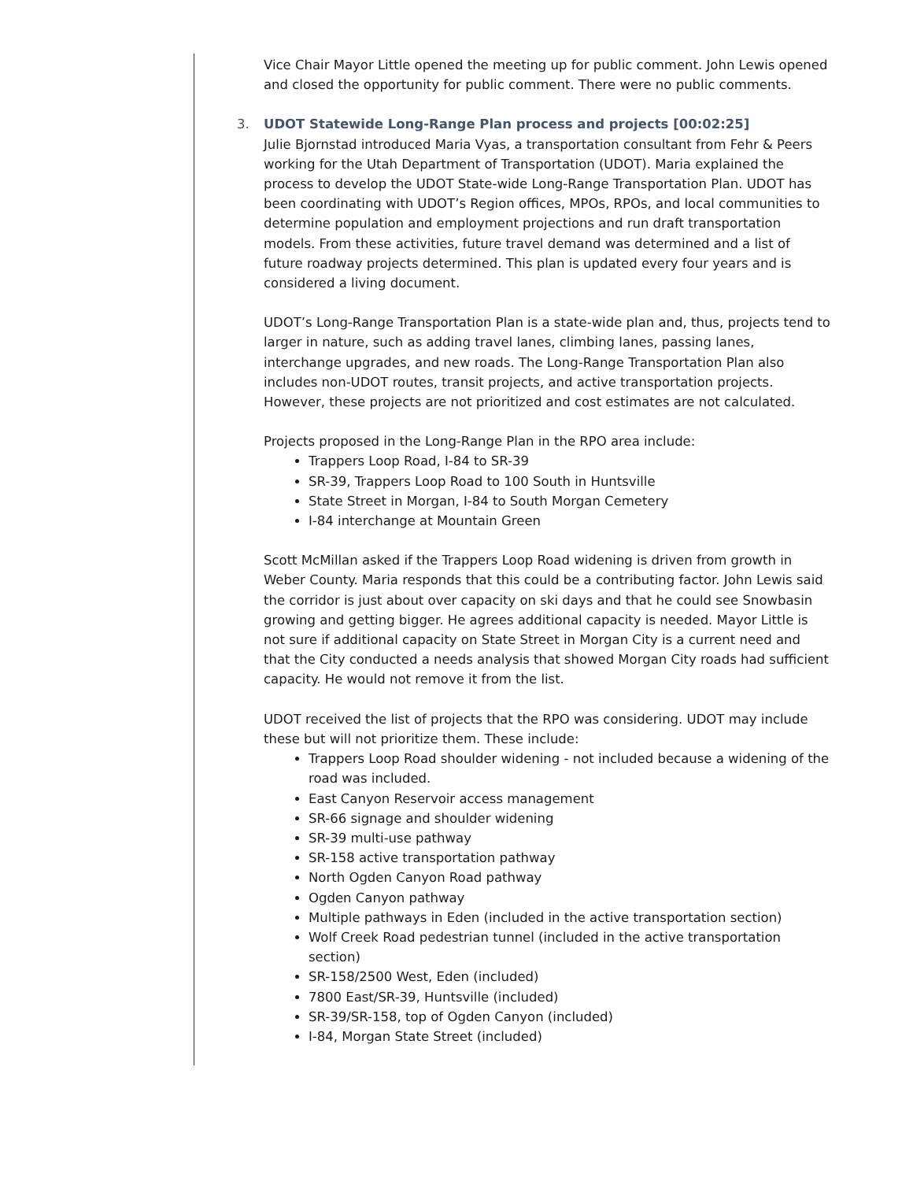Vice Chair Mayor Little opened the meeting up for public comment. John Lewis opened and closed the opportunity for public comment. There were no public comments.
3. UDOT Statewide Long-Range Plan process and projects [00:02:25]
Julie Bjornstad introduced Maria Vyas, a transportation consultant from Fehr & Peers working for the Utah Department of Transportation (UDOT). Maria explained the process to develop the UDOT State-wide Long-Range Transportation Plan. UDOT has been coordinating with UDOT’s Region offices, MPOs, RPOs, and local communities to determine population and employment projections and run draft transportation models. From these activities, future travel demand was determined and a list of future roadway projects determined. This plan is updated every four years and is considered a living document.
UDOT’s Long-Range Transportation Plan is a state-wide plan and, thus, projects tend to larger in nature, such as adding travel lanes, climbing lanes, passing lanes, interchange upgrades, and new roads. The Long-Range Transportation Plan also includes non-UDOT routes, transit projects, and active transportation projects. However, these projects are not prioritized and cost estimates are not calculated.
Projects proposed in the Long-Range Plan in the RPO area include:
Trappers Loop Road, I-84 to SR-39
SR-39, Trappers Loop Road to 100 South in Huntsville
State Street in Morgan, I-84 to South Morgan Cemetery
I-84 interchange at Mountain Green
Scott McMillan asked if the Trappers Loop Road widening is driven from growth in Weber County. Maria responds that this could be a contributing factor. John Lewis said the corridor is just about over capacity on ski days and that he could see Snowbasin growing and getting bigger. He agrees additional capacity is needed. Mayor Little is not sure if additional capacity on State Street in Morgan City is a current need and that the City conducted a needs analysis that showed Morgan City roads had sufficient capacity. He would not remove it from the list.
UDOT received the list of projects that the RPO was considering. UDOT may include these but will not prioritize them. These include:
Trappers Loop Road shoulder widening - not included because a widening of the road was included.
East Canyon Reservoir access management
SR-66 signage and shoulder widening
SR-39 multi-use pathway
SR-158 active transportation pathway
North Ogden Canyon Road pathway
Ogden Canyon pathway
Multiple pathways in Eden (included in the active transportation section)
Wolf Creek Road pedestrian tunnel (included in the active transportation section)
SR-158/2500 West, Eden (included)
7800 East/SR-39, Huntsville (included)
SR-39/SR-158, top of Ogden Canyon (included)
I-84, Morgan State Street (included)